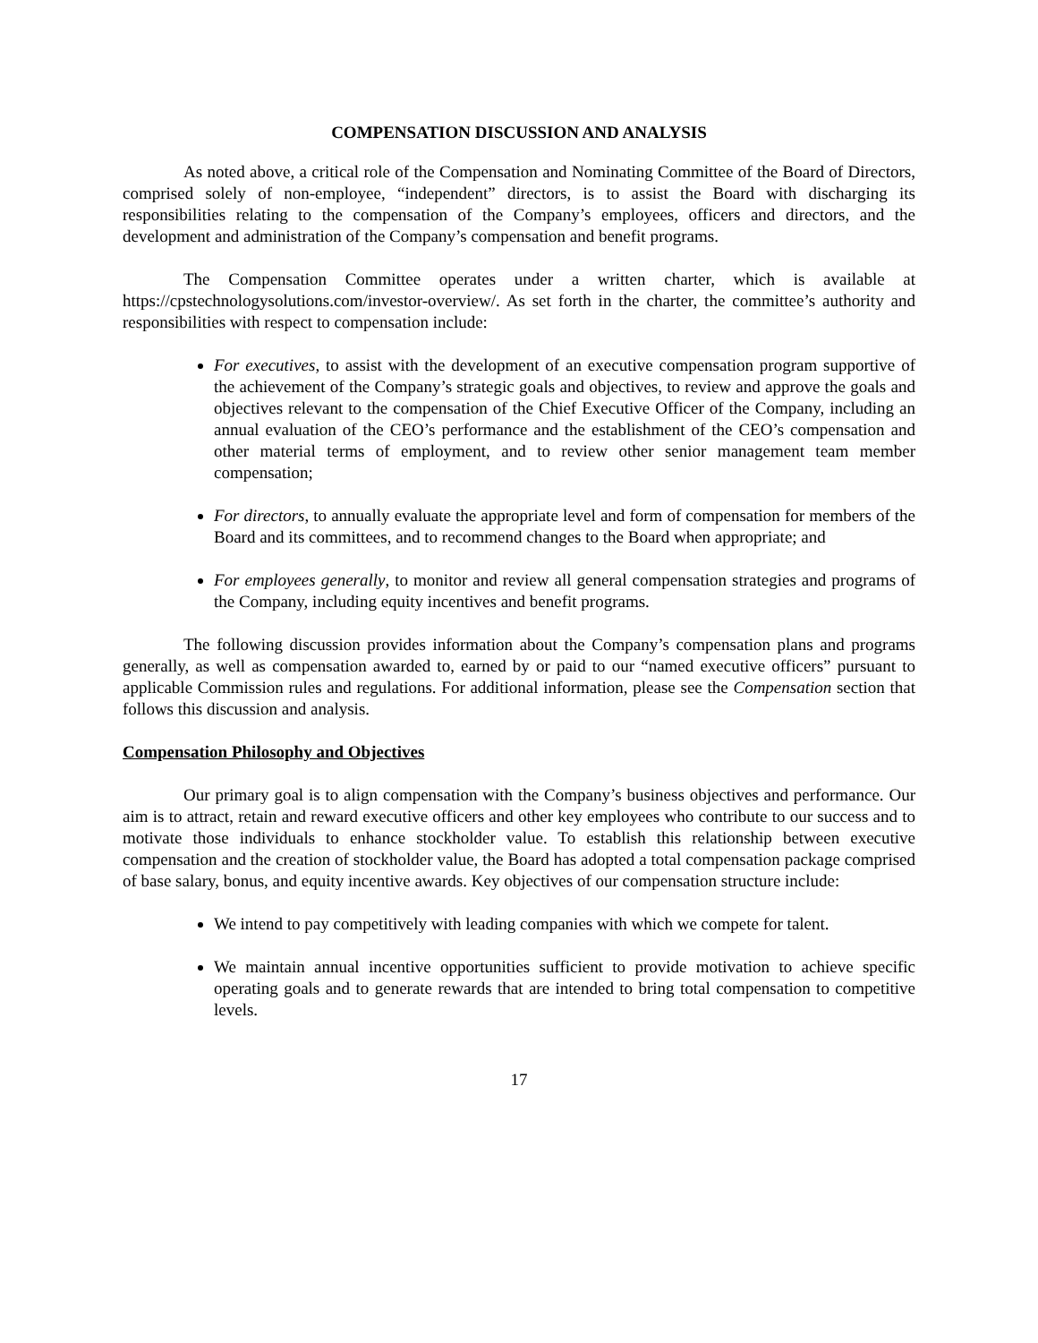COMPENSATION DISCUSSION AND ANALYSIS
As noted above, a critical role of the Compensation and Nominating Committee of the Board of Directors, comprised solely of non-employee, “independent” directors, is to assist the Board with discharging its responsibilities relating to the compensation of the Company’s employees, officers and directors, and the development and administration of the Company’s compensation and benefit programs.
The Compensation Committee operates under a written charter, which is available at https://cpstechnologysolutions.com/investor-overview/. As set forth in the charter, the committee’s authority and responsibilities with respect to compensation include:
For executives, to assist with the development of an executive compensation program supportive of the achievement of the Company’s strategic goals and objectives, to review and approve the goals and objectives relevant to the compensation of the Chief Executive Officer of the Company, including an annual evaluation of the CEO’s performance and the establishment of the CEO’s compensation and other material terms of employment, and to review other senior management team member compensation;
For directors, to annually evaluate the appropriate level and form of compensation for members of the Board and its committees, and to recommend changes to the Board when appropriate; and
For employees generally, to monitor and review all general compensation strategies and programs of the Company, including equity incentives and benefit programs.
The following discussion provides information about the Company’s compensation plans and programs generally, as well as compensation awarded to, earned by or paid to our “named executive officers” pursuant to applicable Commission rules and regulations. For additional information, please see the Compensation section that follows this discussion and analysis.
Compensation Philosophy and Objectives
Our primary goal is to align compensation with the Company’s business objectives and performance. Our aim is to attract, retain and reward executive officers and other key employees who contribute to our success and to motivate those individuals to enhance stockholder value. To establish this relationship between executive compensation and the creation of stockholder value, the Board has adopted a total compensation package comprised of base salary, bonus, and equity incentive awards. Key objectives of our compensation structure include:
We intend to pay competitively with leading companies with which we compete for talent.
We maintain annual incentive opportunities sufficient to provide motivation to achieve specific operating goals and to generate rewards that are intended to bring total compensation to competitive levels.
17